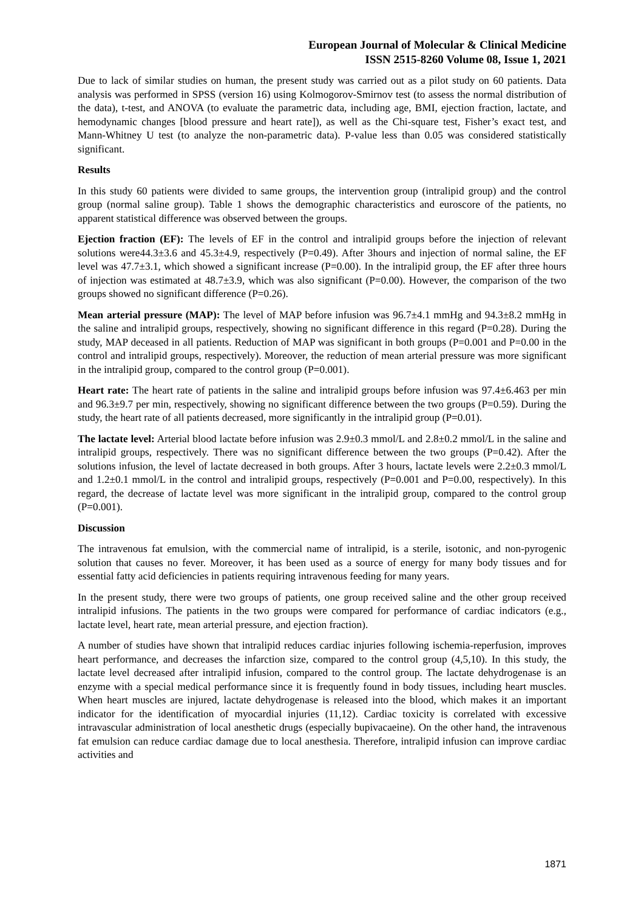European Journal of Molecular & Clinical Medicine
ISSN 2515-8260 Volume 08, Issue 1, 2021
Due to lack of similar studies on human, the present study was carried out as a pilot study on 60 patients. Data analysis was performed in SPSS (version 16) using Kolmogorov-Smirnov test (to assess the normal distribution of the data), t-test, and ANOVA (to evaluate the parametric data, including age, BMI, ejection fraction, lactate, and hemodynamic changes [blood pressure and heart rate]), as well as the Chi-square test, Fisher’s exact test, and Mann-Whitney U test (to analyze the non-parametric data). P-value less than 0.05 was considered statistically significant.
Results
In this study 60 patients were divided to same groups, the intervention group (intralipid group) and the control group (normal saline group). Table 1 shows the demographic characteristics and euroscore of the patients, no apparent statistical difference was observed between the groups.
Ejection fraction (EF): The levels of EF in the control and intralipid groups before the injection of relevant solutions were44.3±3.6 and 45.3±4.9, respectively (P=0.49). After 3hours and injection of normal saline, the EF level was 47.7±3.1, which showed a significant increase (P=0.00). In the intralipid group, the EF after three hours of injection was estimated at 48.7±3.9, which was also significant (P=0.00). However, the comparison of the two groups showed no significant difference (P=0.26).
Mean arterial pressure (MAP): The level of MAP before infusion was 96.7±4.1 mmHg and 94.3±8.2 mmHg in the saline and intralipid groups, respectively, showing no significant difference in this regard (P=0.28). During the study, MAP deceased in all patients. Reduction of MAP was significant in both groups (P=0.001 and P=0.00 in the control and intralipid groups, respectively). Moreover, the reduction of mean arterial pressure was more significant in the intralipid group, compared to the control group (P=0.001).
Heart rate: The heart rate of patients in the saline and intralipid groups before infusion was 97.4±6.463 per min and 96.3±9.7 per min, respectively, showing no significant difference between the two groups (P=0.59). During the study, the heart rate of all patients decreased, more significantly in the intralipid group (P=0.01).
The lactate level: Arterial blood lactate before infusion was 2.9±0.3 mmol/L and 2.8±0.2 mmol/L in the saline and intralipid groups, respectively. There was no significant difference between the two groups (P=0.42). After the solutions infusion, the level of lactate decreased in both groups. After 3 hours, lactate levels were 2.2±0.3 mmol/L and 1.2±0.1 mmol/L in the control and intralipid groups, respectively (P=0.001 and P=0.00, respectively). In this regard, the decrease of lactate level was more significant in the intralipid group, compared to the control group (P=0.001).
Discussion
The intravenous fat emulsion, with the commercial name of intralipid, is a sterile, isotonic, and non-pyrogenic solution that causes no fever. Moreover, it has been used as a source of energy for many body tissues and for essential fatty acid deficiencies in patients requiring intravenous feeding for many years.
In the present study, there were two groups of patients, one group received saline and the other group received intralipid infusions. The patients in the two groups were compared for performance of cardiac indicators (e.g., lactate level, heart rate, mean arterial pressure, and ejection fraction).
A number of studies have shown that intralipid reduces cardiac injuries following ischemia-reperfusion, improves heart performance, and decreases the infarction size, compared to the control group (4,5,10). In this study, the lactate level decreased after intralipid infusion, compared to the control group. The lactate dehydrogenase is an enzyme with a special medical performance since it is frequently found in body tissues, including heart muscles. When heart muscles are injured, lactate dehydrogenase is released into the blood, which makes it an important indicator for the identification of myocardial injuries (11,12). Cardiac toxicity is correlated with excessive intravascular administration of local anesthetic drugs (especially bupivacaeine). On the other hand, the intravenous fat emulsion can reduce cardiac damage due to local anesthesia. Therefore, intralipid infusion can improve cardiac activities and
1871